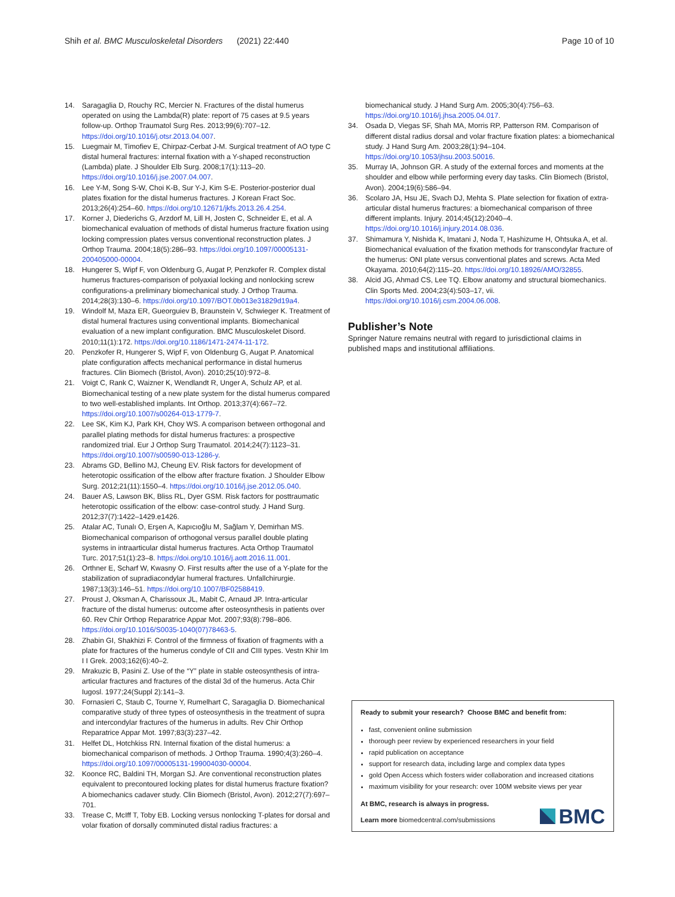Shih et al. BMC Musculoskeletal Disorders (2021) 22:440 Page 10 of 10
14. Saragaglia D, Rouchy RC, Mercier N. Fractures of the distal humerus operated on using the Lambda(R) plate: report of 75 cases at 9.5 years follow-up. Orthop Traumatol Surg Res. 2013;99(6):707–12. https://doi.org/10.1016/j.otsr.2013.04.007.
15. Luegmair M, Timofiev E, Chirpaz-Cerbat J-M. Surgical treatment of AO type C distal humeral fractures: internal fixation with a Y-shaped reconstruction (Lambda) plate. J Shoulder Elb Surg. 2008;17(1):113–20. https://doi.org/10.1016/j.jse.2007.04.007.
16. Lee Y-M, Song S-W, Choi K-B, Sur Y-J, Kim S-E. Posterior-posterior dual plates fixation for the distal humerus fractures. J Korean Fract Soc. 2013;26(4):254–60. https://doi.org/10.12671/jkfs.2013.26.4.254.
17. Korner J, Diederichs G, Arzdorf M, Lill H, Josten C, Schneider E, et al. A biomechanical evaluation of methods of distal humerus fracture fixation using locking compression plates versus conventional reconstruction plates. J Orthop Trauma. 2004;18(5):286–93. https://doi.org/10.1097/00005131-200405000-00004.
18. Hungerer S, Wipf F, von Oldenburg G, Augat P, Penzkofer R. Complex distal humerus fractures-comparison of polyaxial locking and nonlocking screw configurations-a preliminary biomechanical study. J Orthop Trauma. 2014;28(3):130–6. https://doi.org/10.1097/BOT.0b013e31829d19a4.
19. Windolf M, Maza ER, Gueorguiev B, Braunstein V, Schwieger K. Treatment of distal humeral fractures using conventional implants. Biomechanical evaluation of a new implant configuration. BMC Musculoskelet Disord. 2010;11(1):172. https://doi.org/10.1186/1471-2474-11-172.
20. Penzkofer R, Hungerer S, Wipf F, von Oldenburg G, Augat P. Anatomical plate configuration affects mechanical performance in distal humerus fractures. Clin Biomech (Bristol, Avon). 2010;25(10):972–8.
21. Voigt C, Rank C, Waizner K, Wendlandt R, Unger A, Schulz AP, et al. Biomechanical testing of a new plate system for the distal humerus compared to two well-established implants. Int Orthop. 2013;37(4):667–72. https://doi.org/10.1007/s00264-013-1779-7.
22. Lee SK, Kim KJ, Park KH, Choy WS. A comparison between orthogonal and parallel plating methods for distal humerus fractures: a prospective randomized trial. Eur J Orthop Surg Traumatol. 2014;24(7):1123–31. https://doi.org/10.1007/s00590-013-1286-y.
23. Abrams GD, Bellino MJ, Cheung EV. Risk factors for development of heterotopic ossification of the elbow after fracture fixation. J Shoulder Elbow Surg. 2012;21(11):1550–4. https://doi.org/10.1016/j.jse.2012.05.040.
24. Bauer AS, Lawson BK, Bliss RL, Dyer GSM. Risk factors for posttraumatic heterotopic ossification of the elbow: case-control study. J Hand Surg. 2012;37(7):1422–1429.e1426.
25. Atalar AC, Tunalı O, Erşen A, Kapıcıoğlu M, Sağlam Y, Demirhan MS. Biomechanical comparison of orthogonal versus parallel double plating systems in intraarticular distal humerus fractures. Acta Orthop Traumatol Turc. 2017;51(1):23–8. https://doi.org/10.1016/j.aott.2016.11.001.
26. Orthner E, Scharf W, Kwasny O. First results after the use of a Y-plate for the stabilization of supradiacondylar humeral fractures. Unfallchirurgie. 1987;13(3):146–51. https://doi.org/10.1007/BF02588419.
27. Proust J, Oksman A, Charissoux JL, Mabit C, Arnaud JP. Intra-articular fracture of the distal humerus: outcome after osteosynthesis in patients over 60. Rev Chir Orthop Reparatrice Appar Mot. 2007;93(8):798–806. https://doi.org/10.1016/S0035-1040(07)78463-5.
28. Zhabin GI, Shakhizi F. Control of the firmness of fixation of fragments with a plate for fractures of the humerus condyle of CII and CIII types. Vestn Khir Im I I Grek. 2003;162(6):40–2.
29. Mrakuzic B, Pasini Z. Use of the “Y” plate in stable osteosynthesis of intra-articular fractures and fractures of the distal 3d of the humerus. Acta Chir Iugosl. 1977;24(Suppl 2):141–3.
30. Fornasieri C, Staub C, Tourne Y, Rumelhart C, Saragaglia D. Biomechanical comparative study of three types of osteosynthesis in the treatment of supra and intercondylar fractures of the humerus in adults. Rev Chir Orthop Reparatrice Appar Mot. 1997;83(3):237–42.
31. Helfet DL, Hotchkiss RN. Internal fixation of the distal humerus: a biomechanical comparison of methods. J Orthop Trauma. 1990;4(3):260–4. https://doi.org/10.1097/00005131-199004030-00004.
32. Koonce RC, Baldini TH, Morgan SJ. Are conventional reconstruction plates equivalent to precontoured locking plates for distal humerus fracture fixation? A biomechanics cadaver study. Clin Biomech (Bristol, Avon). 2012;27(7):697–701.
33. Trease C, McIff T, Toby EB. Locking versus nonlocking T-plates for dorsal and volar fixation of dorsally comminuted distal radius fractures: a
biomechanical study. J Hand Surg Am. 2005;30(4):756–63. https://doi.org/10.1016/j.jhsa.2005.04.017.
34. Osada D, Viegas SF, Shah MA, Morris RP, Patterson RM. Comparison of different distal radius dorsal and volar fracture fixation plates: a biomechanical study. J Hand Surg Am. 2003;28(1):94–104. https://doi.org/10.1053/jhsu.2003.50016.
35. Murray IA, Johnson GR. A study of the external forces and moments at the shoulder and elbow while performing every day tasks. Clin Biomech (Bristol, Avon). 2004;19(6):586–94.
36. Scolaro JA, Hsu JE, Svach DJ, Mehta S. Plate selection for fixation of extra-articular distal humerus fractures: a biomechanical comparison of three different implants. Injury. 2014;45(12):2040–4. https://doi.org/10.1016/j.injury.2014.08.036.
37. Shimamura Y, Nishida K, Imatani J, Noda T, Hashizume H, Ohtsuka A, et al. Biomechanical evaluation of the fixation methods for transcondylar fracture of the humerus: ONI plate versus conventional plates and screws. Acta Med Okayama. 2010;64(2):115–20. https://doi.org/10.18926/AMO/32855.
38. Alcid JG, Ahmad CS, Lee TQ. Elbow anatomy and structural biomechanics. Clin Sports Med. 2004;23(4):503–17, vii. https://doi.org/10.1016/j.csm.2004.06.008.
Publisher’s Note
Springer Nature remains neutral with regard to jurisdictional claims in published maps and institutional affiliations.
Ready to submit your research? Choose BMC and benefit from:
fast, convenient online submission
thorough peer review by experienced researchers in your field
rapid publication on acceptance
support for research data, including large and complex data types
gold Open Access which fosters wider collaboration and increased citations
maximum visibility for your research: over 100M website views per year
At BMC, research is always in progress.
Learn more biomedcentral.com/submissions
BMC